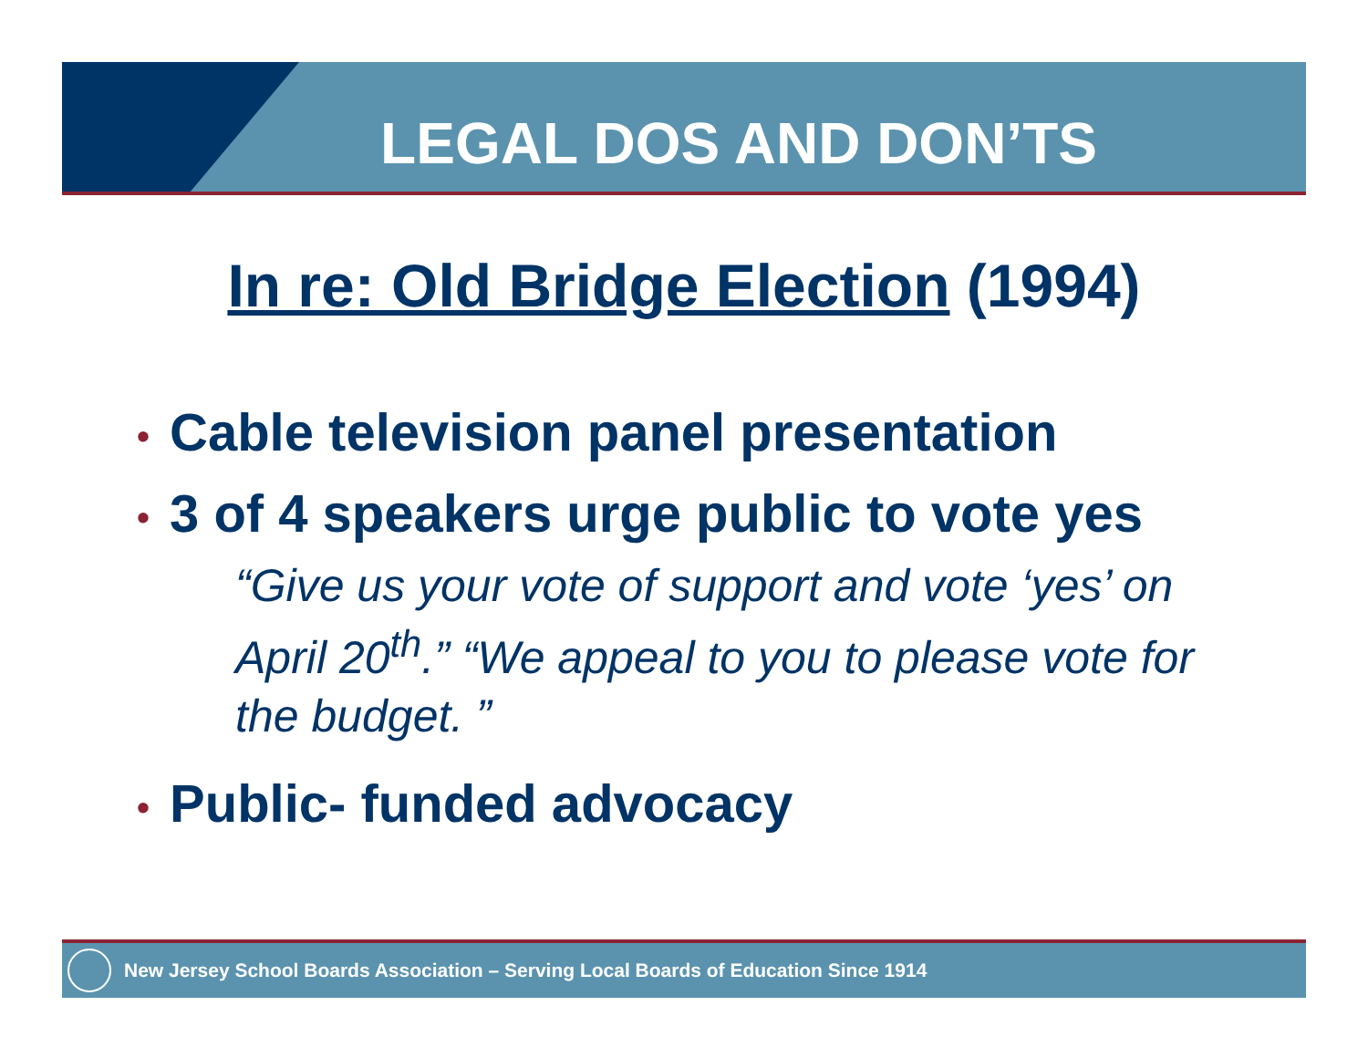LEGAL DOS AND DON’TS
In re: Old Bridge Election (1994)
• Cable television panel presentation
• 3 of 4 speakers urge public to vote yes
“Give us your vote of support and vote ‘yes’ on April 20<sup>th</sup>.” “We appeal to you to please vote for the budget. ”
• Public- funded advocacy
New Jersey School Boards Association – Serving Local Boards of Education Since 1914